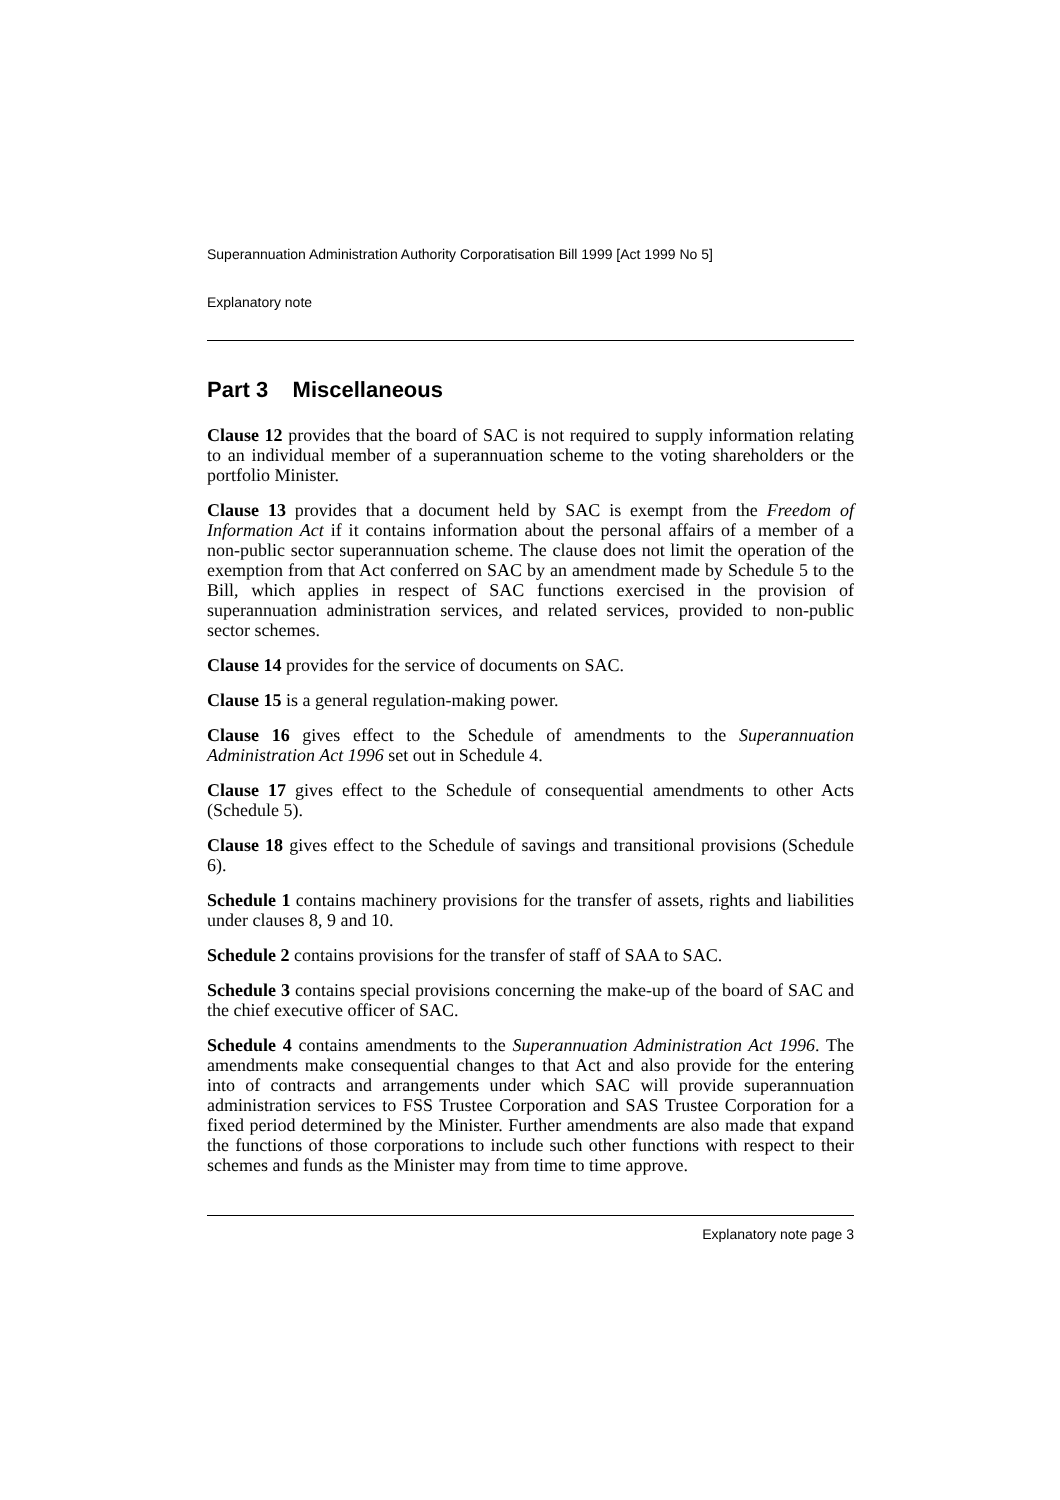Superannuation Administration Authority Corporatisation Bill 1999 [Act 1999 No 5]
Explanatory note
Part 3 Miscellaneous
Clause 12 provides that the board of SAC is not required to supply information relating to an individual member of a superannuation scheme to the voting shareholders or the portfolio Minister.
Clause 13 provides that a document held by SAC is exempt from the Freedom of Information Act if it contains information about the personal affairs of a member of a non-public sector superannuation scheme. The clause does not limit the operation of the exemption from that Act conferred on SAC by an amendment made by Schedule 5 to the Bill, which applies in respect of SAC functions exercised in the provision of superannuation administration services, and related services, provided to non-public sector schemes.
Clause 14 provides for the service of documents on SAC.
Clause 15 is a general regulation-making power.
Clause 16 gives effect to the Schedule of amendments to the Superannuation Administration Act 1996 set out in Schedule 4.
Clause 17 gives effect to the Schedule of consequential amendments to other Acts (Schedule 5).
Clause 18 gives effect to the Schedule of savings and transitional provisions (Schedule 6).
Schedule 1 contains machinery provisions for the transfer of assets, rights and liabilities under clauses 8, 9 and 10.
Schedule 2 contains provisions for the transfer of staff of SAA to SAC.
Schedule 3 contains special provisions concerning the make-up of the board of SAC and the chief executive officer of SAC.
Schedule 4 contains amendments to the Superannuation Administration Act 1996. The amendments make consequential changes to that Act and also provide for the entering into of contracts and arrangements under which SAC will provide superannuation administration services to FSS Trustee Corporation and SAS Trustee Corporation for a fixed period determined by the Minister. Further amendments are also made that expand the functions of those corporations to include such other functions with respect to their schemes and funds as the Minister may from time to time approve.
Explanatory note page 3